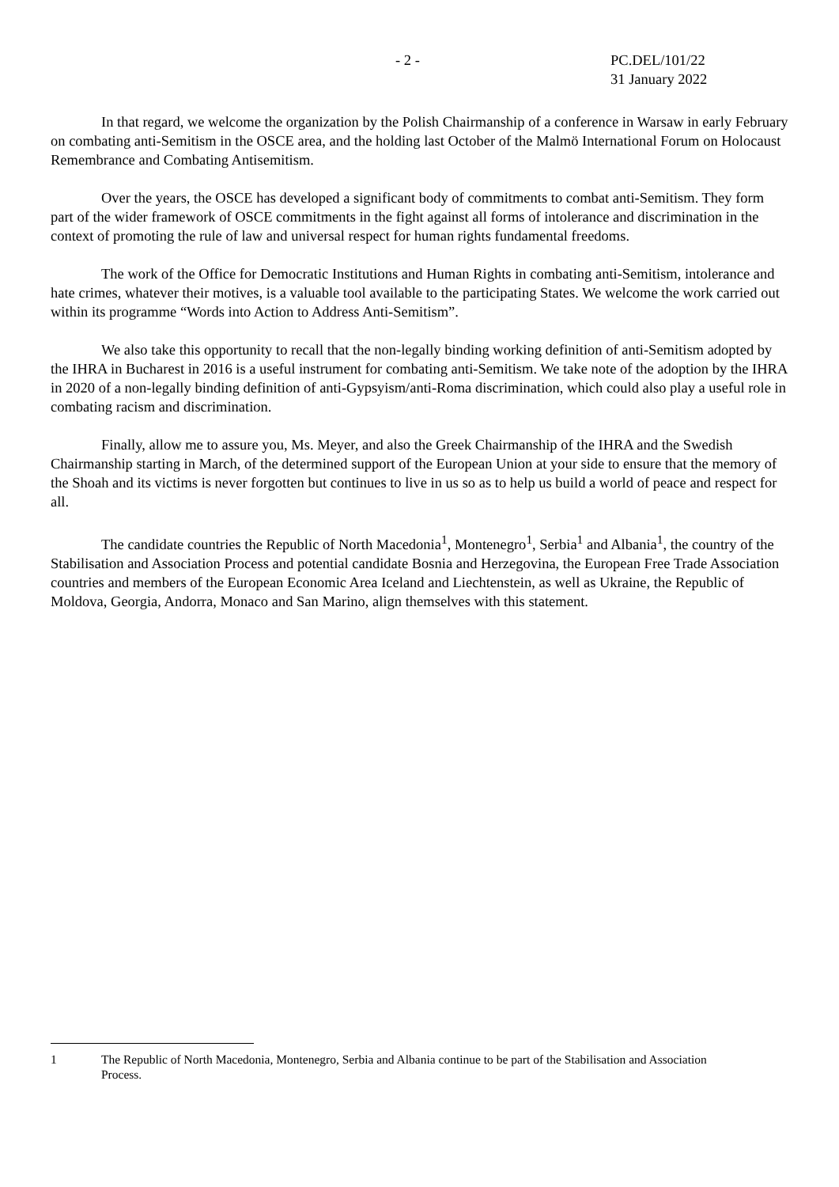- 2 - PC.DEL/101/22
31 January 2022
In that regard, we welcome the organization by the Polish Chairmanship of a conference in Warsaw in early February on combating anti-Semitism in the OSCE area, and the holding last October of the Malmö International Forum on Holocaust Remembrance and Combating Antisemitism.
Over the years, the OSCE has developed a significant body of commitments to combat anti-Semitism. They form part of the wider framework of OSCE commitments in the fight against all forms of intolerance and discrimination in the context of promoting the rule of law and universal respect for human rights fundamental freedoms.
The work of the Office for Democratic Institutions and Human Rights in combating anti-Semitism, intolerance and hate crimes, whatever their motives, is a valuable tool available to the participating States. We welcome the work carried out within its programme “Words into Action to Address Anti-Semitism”.
We also take this opportunity to recall that the non-legally binding working definition of anti-Semitism adopted by the IHRA in Bucharest in 2016 is a useful instrument for combating anti-Semitism. We take note of the adoption by the IHRA in 2020 of a non-legally binding definition of anti-Gypsyism/anti-Roma discrimination, which could also play a useful role in combating racism and discrimination.
Finally, allow me to assure you, Ms. Meyer, and also the Greek Chairmanship of the IHRA and the Swedish Chairmanship starting in March, of the determined support of the European Union at your side to ensure that the memory of the Shoah and its victims is never forgotten but continues to live in us so as to help us build a world of peace and respect for all.
The candidate countries the Republic of North Macedonia<sup>1</sup>, Montenegro<sup>1</sup>, Serbia<sup>1</sup> and Albania<sup>1</sup>, the country of the Stabilisation and Association Process and potential candidate Bosnia and Herzegovina, the European Free Trade Association countries and members of the European Economic Area Iceland and Liechtenstein, as well as Ukraine, the Republic of Moldova, Georgia, Andorra, Monaco and San Marino, align themselves with this statement.
1 The Republic of North Macedonia, Montenegro, Serbia and Albania continue to be part of the Stabilisation and Association Process.